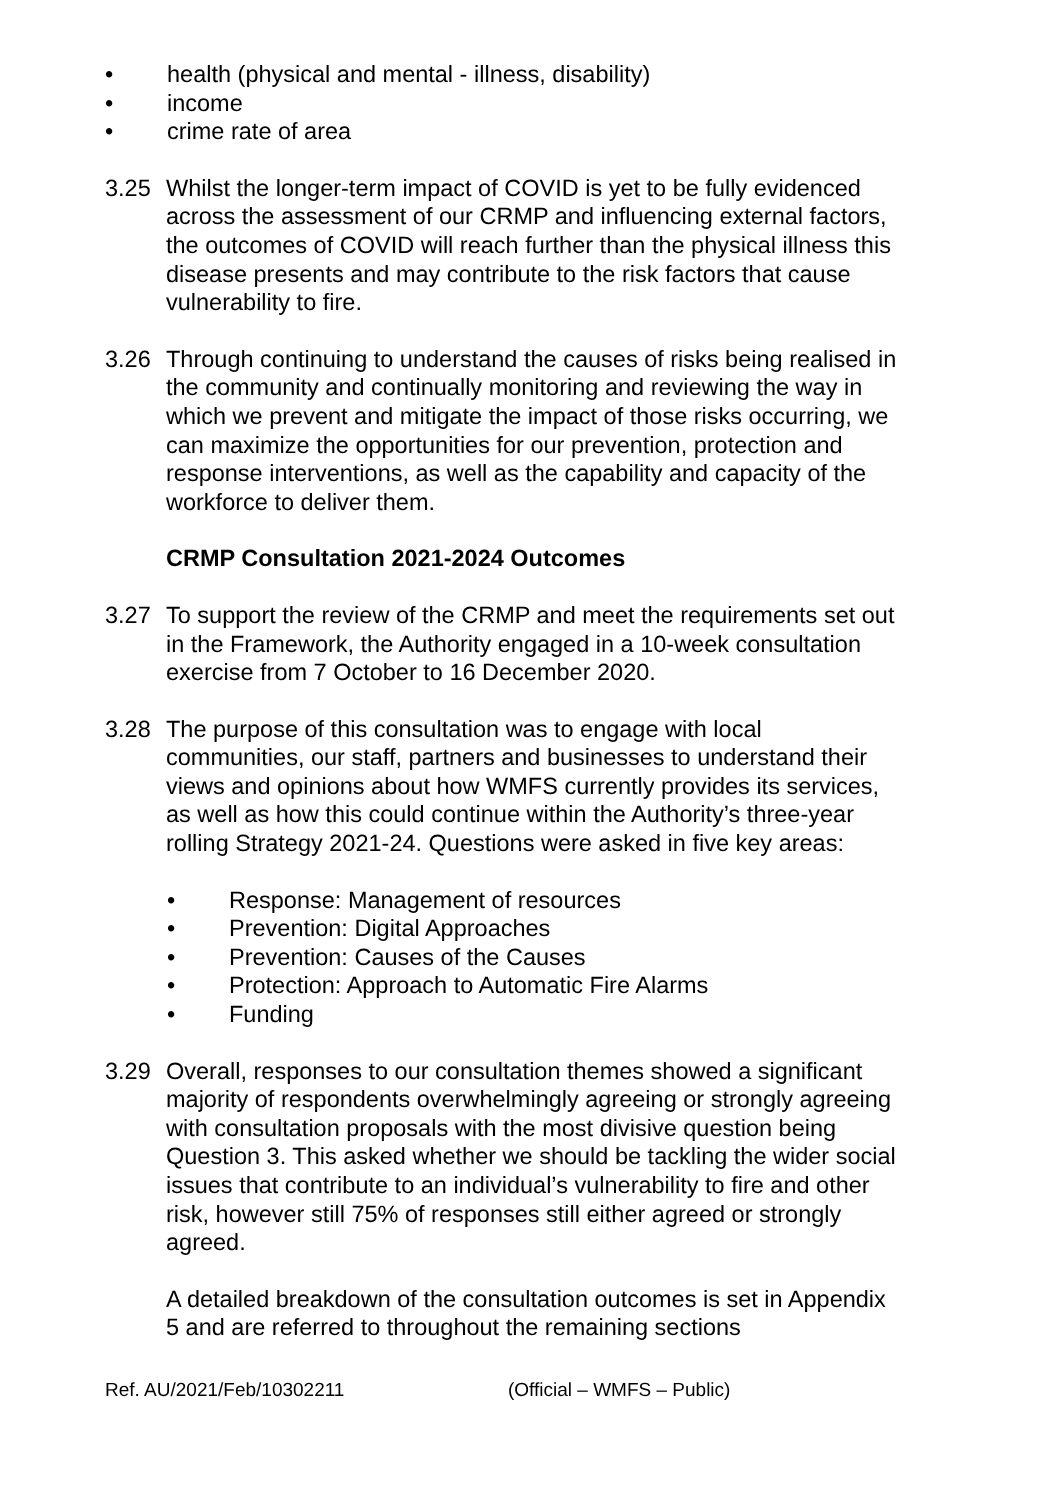• health (physical and mental - illness, disability)
• income
• crime rate of area
3.25 Whilst the longer-term impact of COVID is yet to be fully evidenced across the assessment of our CRMP and influencing external factors, the outcomes of COVID will reach further than the physical illness this disease presents and may contribute to the risk factors that cause vulnerability to fire.
3.26 Through continuing to understand the causes of risks being realised in the community and continually monitoring and reviewing the way in which we prevent and mitigate the impact of those risks occurring, we can maximize the opportunities for our prevention, protection and response interventions, as well as the capability and capacity of the workforce to deliver them.
CRMP Consultation 2021-2024 Outcomes
3.27 To support the review of the CRMP and meet the requirements set out in the Framework, the Authority engaged in a 10-week consultation exercise from 7 October to 16 December 2020.
3.28 The purpose of this consultation was to engage with local communities, our staff, partners and businesses to understand their views and opinions about how WMFS currently provides its services, as well as how this could continue within the Authority’s three-year rolling Strategy 2021-24. Questions were asked in five key areas:
• Response: Management of resources
• Prevention: Digital Approaches
• Prevention: Causes of the Causes
• Protection: Approach to Automatic Fire Alarms
• Funding
3.29 Overall, responses to our consultation themes showed a significant majority of respondents overwhelmingly agreeing or strongly agreeing with consultation proposals with the most divisive question being Question 3. This asked whether we should be tackling the wider social issues that contribute to an individual’s vulnerability to fire and other risk, however still 75% of responses still either agreed or strongly agreed.
A detailed breakdown of the consultation outcomes is set in Appendix 5 and are referred to throughout the remaining sections
Ref. AU/2021/Feb/10302211 (Official – WMFS – Public)